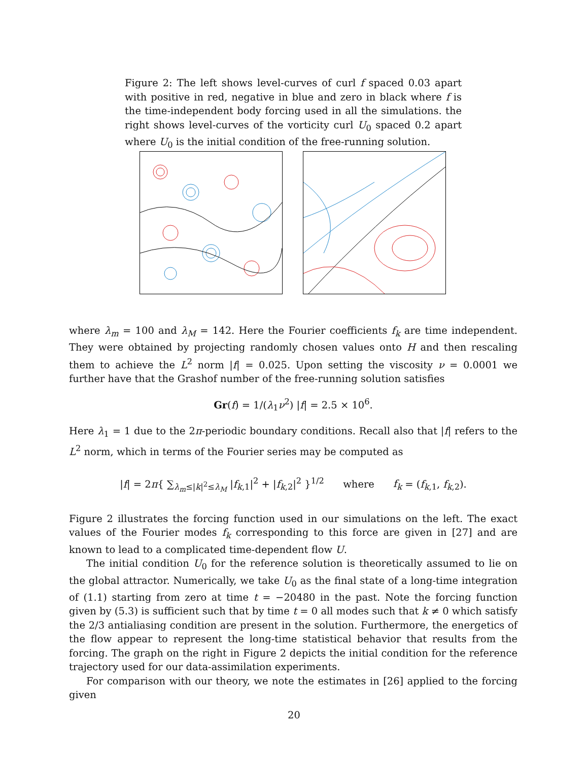Figure 2: The left shows level-curves of curl f spaced 0.03 apart with positive in red, negative in blue and zero in black where f is the time-independent body forcing used in all the simulations. the right shows level-curves of the vorticity curl U<sub>0</sub> spaced 0.2 apart where U<sub>0</sub> is the initial condition of the free-running solution.
where λ<sub>m</sub> = 100 and λ<sub>M</sub> = 142. Here the Fourier coefficients f<sub>k</sub> are time independent. They were obtained by projecting randomly chosen values onto H and then rescaling them to achieve the L<sup>2</sup> norm |f| = 0.025. Upon setting the viscosity ν = 0.0001 we further have that the Grashof number of the free-running solution satisfies
Gr(f) = 1/(λ<sub>1</sub>ν<sup>2</sup>) |f| = 2.5 × 10<sup>6</sup>.
Here λ<sub>1</sub> = 1 due to the 2π-periodic boundary conditions. Recall also that |f| refers to the L<sup>2</sup> norm, which in terms of the Fourier series may be computed as
|f| = 2π{ ∑<sub>λ<sub>m</sub>≤|k|<sup>2</sup>≤λ<sub>M</sub></sub> |f<sub>k,1</sub>|<sup>2</sup> + |f<sub>k,2</sub>|<sup>2</sup> }<sup>1/2</sup> where f<sub>k</sub> = (f<sub>k,1</sub>, f<sub>k,2</sub>).
Figure 2 illustrates the forcing function used in our simulations on the left. The exact values of the Fourier modes f<sub>k</sub> corresponding to this force are given in [27] and are known to lead to a complicated time-dependent flow U.
The initial condition U<sub>0</sub> for the reference solution is theoretically assumed to lie on the global attractor. Numerically, we take U<sub>0</sub> as the final state of a long-time integration of (1.1) starting from zero at time t = −20480 in the past. Note the forcing function given by (5.3) is sufficient such that by time t = 0 all modes such that k ≠ 0 which satisfy the 2/3 antialiasing condition are present in the solution. Furthermore, the energetics of the flow appear to represent the long-time statistical behavior that results from the forcing. The graph on the right in Figure 2 depicts the initial condition for the reference trajectory used for our data-assimilation experiments.
For comparison with our theory, we note the estimates in [26] applied to the forcing given
20